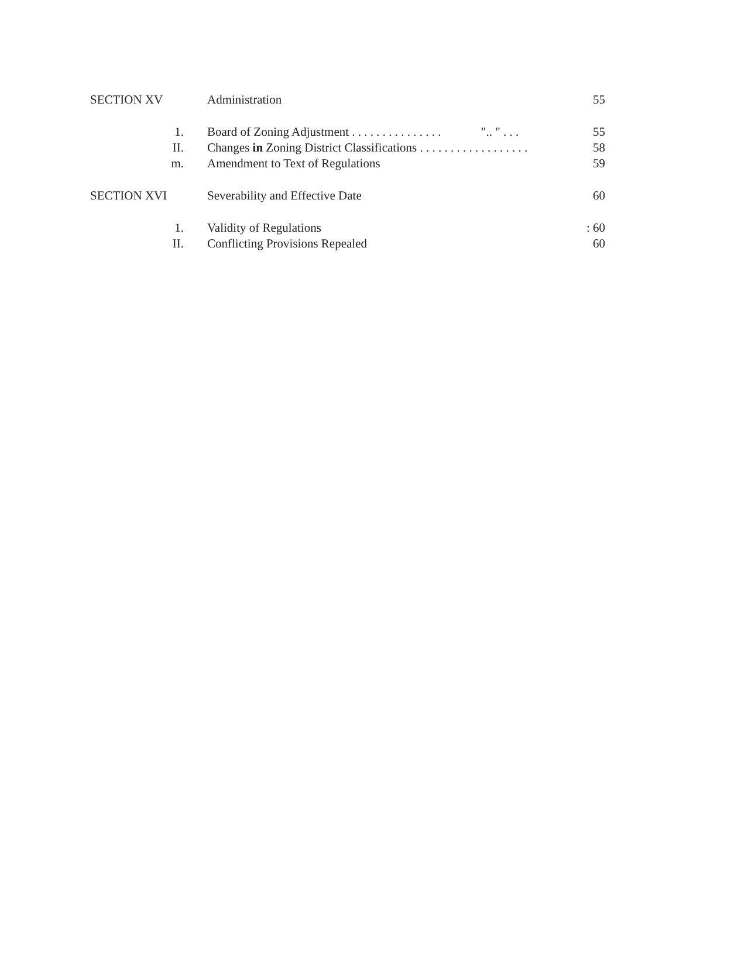SECTION XV Administration 55
1. Board of Zoning Adjustment . . . . . . . . . . . . . . . ".. " . . . 55
II. Changes in Zoning District Classifications . . . . . . . . . . . . . . . . . . 58
m. Amendment to Text of Regulations 59
SECTION XVI Severability and Effective Date 60
1. Validity of Regulations: 60
II. Conflicting Provisions Repealed 60